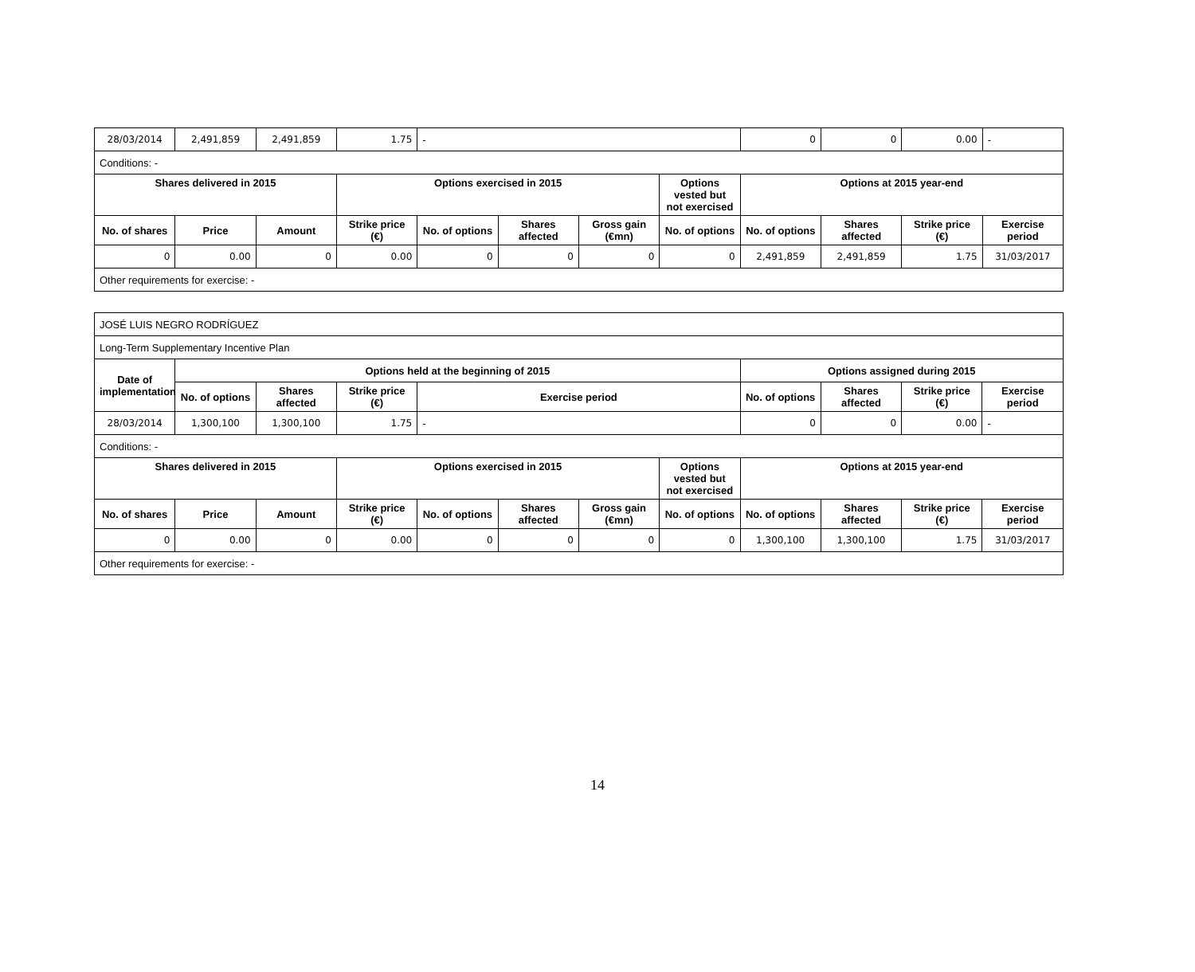| 28/03/2014 | 2,491,859 | 2,491,859 | 1.75 | - | | | | 0 | 0 | 0.00 | - |
| Conditions: - | | | | | | | | | | | |
| Shares delivered in 2015 | | | Options exercised in 2015 | | | | Options vested but not exercised | Options at 2015 year-end | | | |
| No. of shares | Price | Amount | Strike price (€) | No. of options | Shares affected | Gross gain (€mn) | No. of options | No. of options | Shares affected | Strike price (€) | Exercise period |
| 0 | 0.00 | 0 | 0.00 | 0 | 0 | 0 | 0 | 2,491,859 | 2,491,859 | 1.75 | 31/03/2017 |
| Other requirements for exercise: - | | | | | | | | | | | |
| JOSÉ LUIS NEGRO RODRÍGUEZ | | | | | | | | | | | |
| Long-Term Supplementary Incentive Plan | | | | | | | | | | | |
| Date of implementation | Options held at the beginning of 2015 | | | | | | | Options assigned during 2015 | | | |
| | No. of options | Shares affected | Strike price (€) | Exercise period | | | | No. of options | Shares affected | Strike price (€) | Exercise period |
| 28/03/2014 | 1,300,100 | 1,300,100 | 1.75 | - | | | | 0 | 0 | 0.00 | - |
| Conditions: - | | | | | | | | | | | |
| Shares delivered in 2015 | | | Options exercised in 2015 | | | | Options vested but not exercised | Options at 2015 year-end | | | |
| No. of shares | Price | Amount | Strike price (€) | No. of options | Shares affected | Gross gain (€mn) | No. of options | No. of options | Shares affected | Strike price (€) | Exercise period |
| 0 | 0.00 | 0 | 0.00 | 0 | 0 | 0 | 0 | 1,300,100 | 1,300,100 | 1.75 | 31/03/2017 |
| Other requirements for exercise: - | | | | | | | | | | | |
14